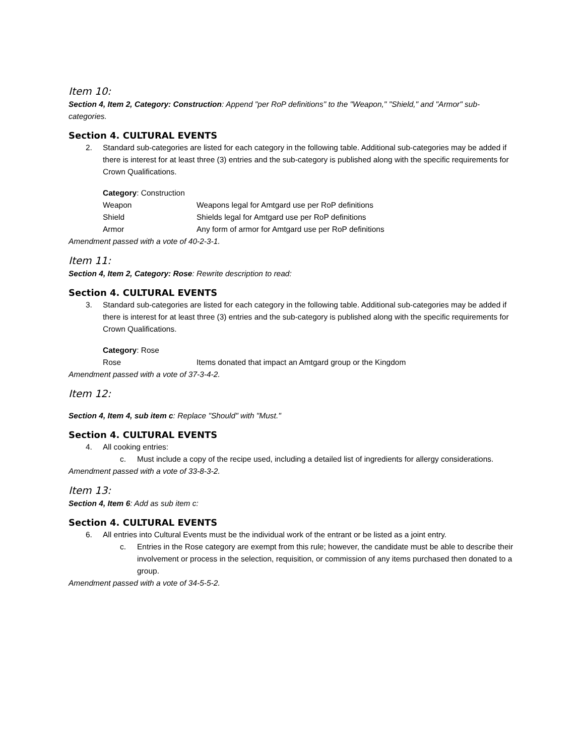Item 10:
Section 4, Item 2, Category: Construction: Append "per RoP definitions" to the "Weapon," "Shield," and "Armor" sub-categories.
Section 4. CULTURAL EVENTS
2. Standard sub-categories are listed for each category in the following table. Additional sub-categories may be added if there is interest for at least three (3) entries and the sub-category is published along with the specific requirements for Crown Qualifications.
| Category : Construction | |
| Weapon | Weapons legal for Amtgard use per RoP definitions |
| Shield | Shields legal for Amtgard use per RoP definitions |
| Armor | Any form of armor for Amtgard use per RoP definitions |
Amendment passed with a vote of 40-2-3-1.
Item 11:
Section 4, Item 2, Category: Rose: Rewrite description to read:
Section 4. CULTURAL EVENTS
3. Standard sub-categories are listed for each category in the following table. Additional sub-categories may be added if there is interest for at least three (3) entries and the sub-category is published along with the specific requirements for Crown Qualifications.
| Category : Rose | |
| Rose | Items donated that impact an Amtgard group or the Kingdom |
Amendment passed with a vote of 37-3-4-2.
Item 12:
Section 4, Item 4, sub item c: Replace "Should" with "Must."
Section 4. CULTURAL EVENTS
4. All cooking entries:
c. Must include a copy of the recipe used, including a detailed list of ingredients for allergy considerations.
Amendment passed with a vote of 33-8-3-2.
Item 13:
Section 4, Item 6: Add as sub item c:
Section 4. CULTURAL EVENTS
6. All entries into Cultural Events must be the individual work of the entrant or be listed as a joint entry.
c. Entries in the Rose category are exempt from this rule; however, the candidate must be able to describe their involvement or process in the selection, requisition, or commission of any items purchased then donated to a group.
Amendment passed with a vote of 34-5-5-2.